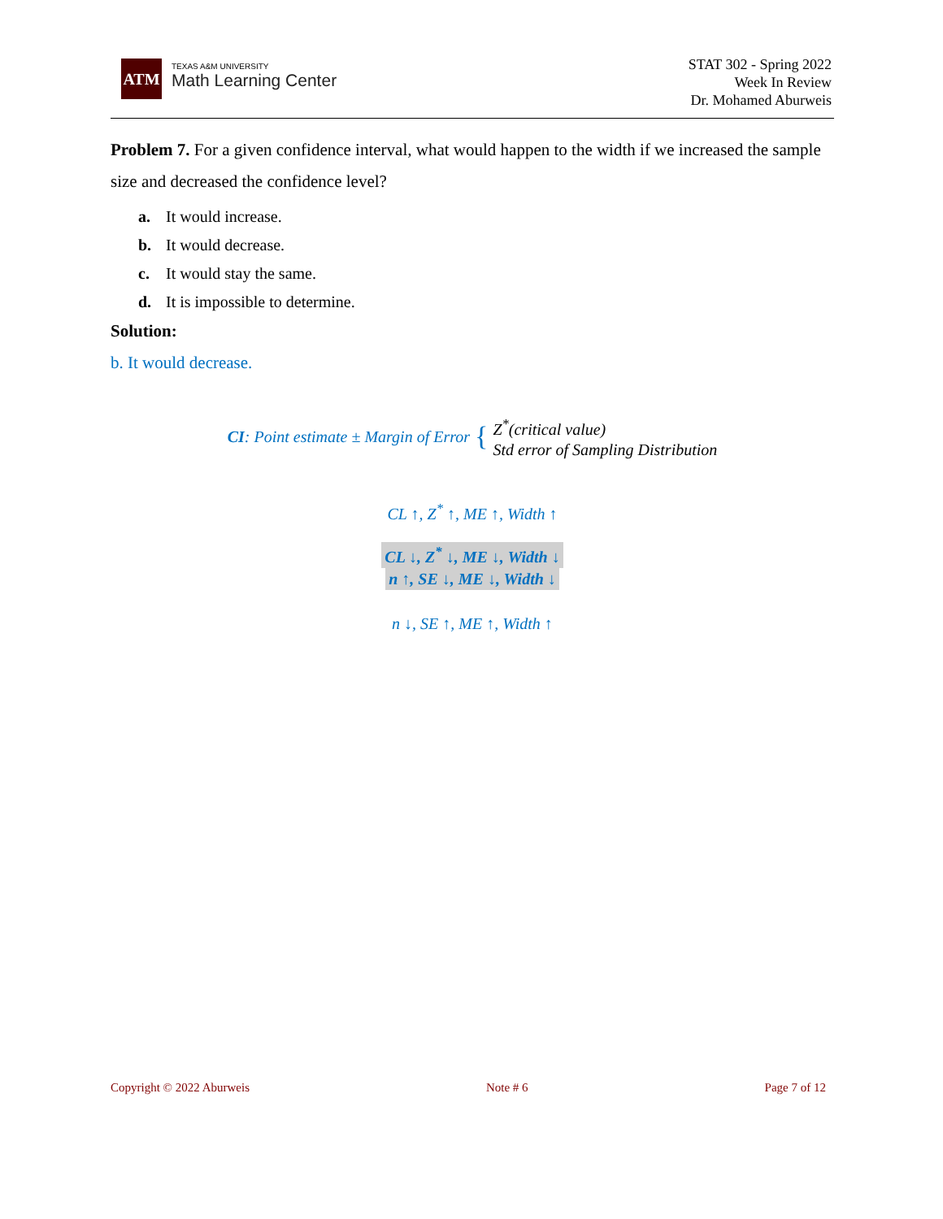ATM
TEXAS A&M UNIVERSITY
Math Learning Center
STAT 302 - Spring 2022
Week In Review
Dr. Mohamed Aburweis
Problem 7. For a given confidence interval, what would happen to the width if we increased the sample size and decreased the confidence level?
a. It would increase.
b. It would decrease.
c. It would stay the same.
d. It is impossible to determine.
Solution:
b. It would decrease.
CI: Point estimate ± Margin of Error { Z<sup>*</sup>(critical value)
Std error of Sampling Distribution
CL ↑, Z<sup>*</sup> ↑, ME ↑, Width ↑
CL ↓, Z<sup>*</sup> ↓, ME ↓, Width ↓
n ↑, SE ↓, ME ↓, Width ↓
n ↓, SE ↑, ME ↑, Width ↑
Copyright © 2022 Aburweis Note # 6 Page 7 of 12